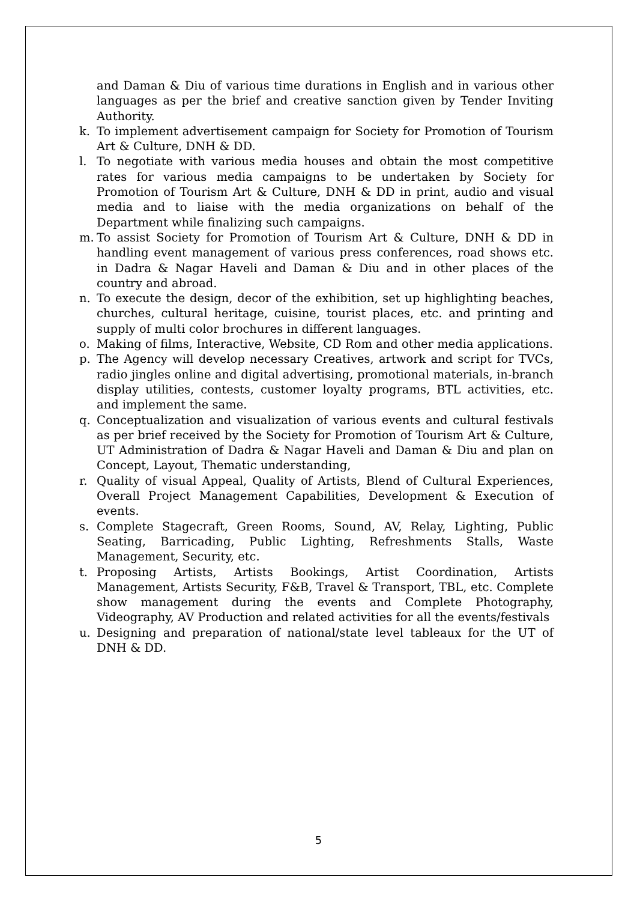and Daman & Diu of various time durations in English and in various other languages as per the brief and creative sanction given by Tender Inviting Authority.
k. To implement advertisement campaign for Society for Promotion of Tourism Art & Culture, DNH & DD.
l. To negotiate with various media houses and obtain the most competitive rates for various media campaigns to be undertaken by Society for Promotion of Tourism Art & Culture, DNH & DD in print, audio and visual media and to liaise with the media organizations on behalf of the Department while finalizing such campaigns.
m. To assist Society for Promotion of Tourism Art & Culture, DNH & DD in handling event management of various press conferences, road shows etc. in Dadra & Nagar Haveli and Daman & Diu and in other places of the country and abroad.
n. To execute the design, decor of the exhibition, set up highlighting beaches, churches, cultural heritage, cuisine, tourist places, etc. and printing and supply of multi color brochures in different languages.
o. Making of films, Interactive, Website, CD Rom and other media applications.
p. The Agency will develop necessary Creatives, artwork and script for TVCs, radio jingles online and digital advertising, promotional materials, in-branch display utilities, contests, customer loyalty programs, BTL activities, etc. and implement the same.
q. Conceptualization and visualization of various events and cultural festivals as per brief received by the Society for Promotion of Tourism Art & Culture, UT Administration of Dadra & Nagar Haveli and Daman & Diu and plan on Concept, Layout, Thematic understanding,
r. Quality of visual Appeal, Quality of Artists, Blend of Cultural Experiences, Overall Project Management Capabilities, Development & Execution of events.
s. Complete Stagecraft, Green Rooms, Sound, AV, Relay, Lighting, Public Seating, Barricading, Public Lighting, Refreshments Stalls, Waste Management, Security, etc.
t. Proposing Artists, Artists Bookings, Artist Coordination, Artists Management, Artists Security, F&B, Travel & Transport, TBL, etc. Complete show management during the events and Complete Photography, Videography, AV Production and related activities for all the events/festivals
u. Designing and preparation of national/state level tableaux for the UT of DNH & DD.
5